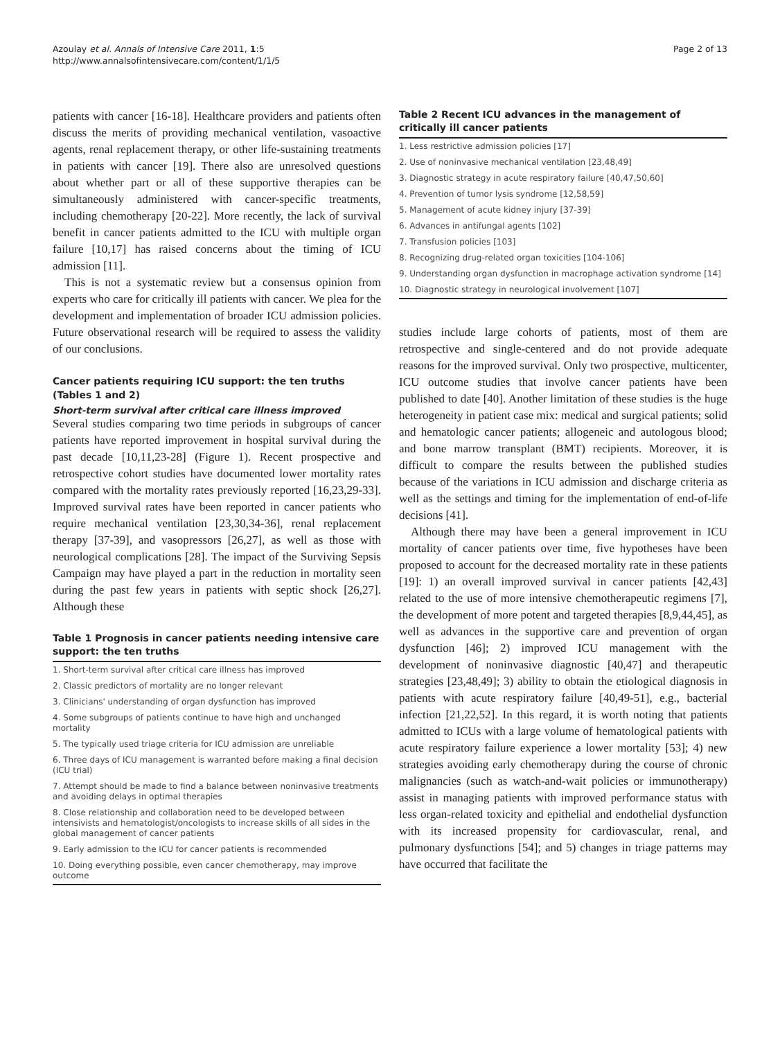Azoulay et al. Annals of Intensive Care 2011, 1:5
http://www.annalsofintensivecare.com/content/1/1/5
Page 2 of 13
patients with cancer [16-18]. Healthcare providers and patients often discuss the merits of providing mechanical ventilation, vasoactive agents, renal replacement therapy, or other life-sustaining treatments in patients with cancer [19]. There also are unresolved questions about whether part or all of these supportive therapies can be simultaneously administered with cancer-specific treatments, including chemotherapy [20-22]. More recently, the lack of survival benefit in cancer patients admitted to the ICU with multiple organ failure [10,17] has raised concerns about the timing of ICU admission [11].
This is not a systematic review but a consensus opinion from experts who care for critically ill patients with cancer. We plea for the development and implementation of broader ICU admission policies. Future observational research will be required to assess the validity of our conclusions.
Cancer patients requiring ICU support: the ten truths (Tables 1 and 2)
Short-term survival after critical care illness improved
Several studies comparing two time periods in subgroups of cancer patients have reported improvement in hospital survival during the past decade [10,11,23-28] (Figure 1). Recent prospective and retrospective cohort studies have documented lower mortality rates compared with the mortality rates previously reported [16,23,29-33]. Improved survival rates have been reported in cancer patients who require mechanical ventilation [23,30,34-36], renal replacement therapy [37-39], and vasopressors [26,27], as well as those with neurological complications [28]. The impact of the Surviving Sepsis Campaign may have played a part in the reduction in mortality seen during the past few years in patients with septic shock [26,27]. Although these
Table 1 Prognosis in cancer patients needing intensive care support: the ten truths
| 1. Short-term survival after critical care illness has improved |
| 2. Classic predictors of mortality are no longer relevant |
| 3. Clinicians' understanding of organ dysfunction has improved |
| 4. Some subgroups of patients continue to have high and unchanged mortality |
| 5. The typically used triage criteria for ICU admission are unreliable |
| 6. Three days of ICU management is warranted before making a final decision (ICU trial) |
| 7. Attempt should be made to find a balance between noninvasive treatments and avoiding delays in optimal therapies |
| 8. Close relationship and collaboration need to be developed between intensivists and hematologist/oncologists to increase skills of all sides in the global management of cancer patients |
| 9. Early admission to the ICU for cancer patients is recommended |
| 10. Doing everything possible, even cancer chemotherapy, may improve outcome |
Table 2 Recent ICU advances in the management of critically ill cancer patients
| 1. Less restrictive admission policies [17] |
| 2. Use of noninvasive mechanical ventilation [23,48,49] |
| 3. Diagnostic strategy in acute respiratory failure [40,47,50,60] |
| 4. Prevention of tumor lysis syndrome [12,58,59] |
| 5. Management of acute kidney injury [37-39] |
| 6. Advances in antifungal agents [102] |
| 7. Transfusion policies [103] |
| 8. Recognizing drug-related organ toxicities [104-106] |
| 9. Understanding organ dysfunction in macrophage activation syndrome [14] |
| 10. Diagnostic strategy in neurological involvement [107] |
studies include large cohorts of patients, most of them are retrospective and single-centered and do not provide adequate reasons for the improved survival. Only two prospective, multicenter, ICU outcome studies that involve cancer patients have been published to date [40]. Another limitation of these studies is the huge heterogeneity in patient case mix: medical and surgical patients; solid and hematologic cancer patients; allogeneic and autologous blood; and bone marrow transplant (BMT) recipients. Moreover, it is difficult to compare the results between the published studies because of the variations in ICU admission and discharge criteria as well as the settings and timing for the implementation of end-of-life decisions [41].
Although there may have been a general improvement in ICU mortality of cancer patients over time, five hypotheses have been proposed to account for the decreased mortality rate in these patients [19]: 1) an overall improved survival in cancer patients [42,43] related to the use of more intensive chemotherapeutic regimens [7], the development of more potent and targeted therapies [8,9,44,45], as well as advances in the supportive care and prevention of organ dysfunction [46]; 2) improved ICU management with the development of noninvasive diagnostic [40,47] and therapeutic strategies [23,48,49]; 3) ability to obtain the etiological diagnosis in patients with acute respiratory failure [40,49-51], e.g., bacterial infection [21,22,52]. In this regard, it is worth noting that patients admitted to ICUs with a large volume of hematological patients with acute respiratory failure experience a lower mortality [53]; 4) new strategies avoiding early chemotherapy during the course of chronic malignancies (such as watch-and-wait policies or immunotherapy) assist in managing patients with improved performance status with less organ-related toxicity and epithelial and endothelial dysfunction with its increased propensity for cardiovascular, renal, and pulmonary dysfunctions [54]; and 5) changes in triage patterns may have occurred that facilitate the